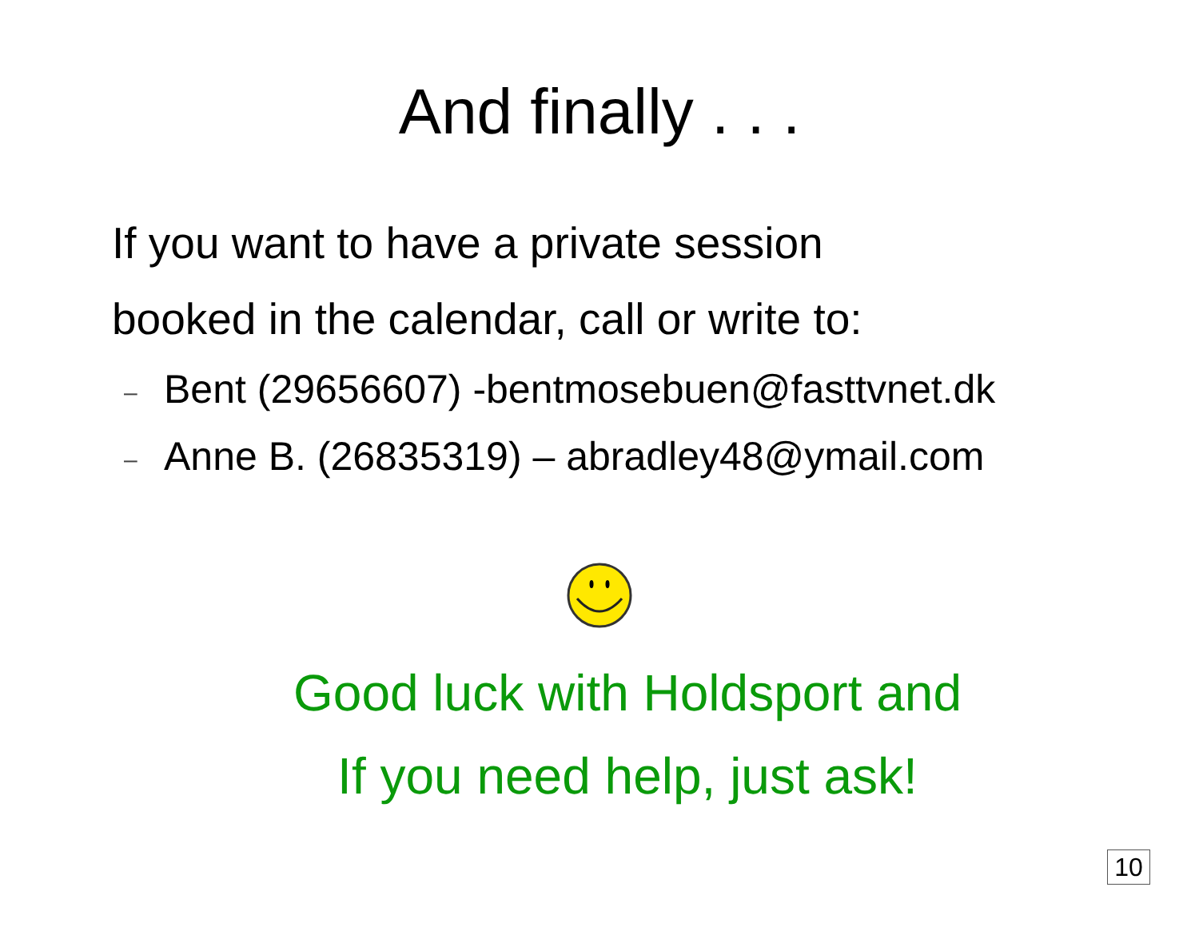And finally . . .
If you want to have a private session
booked in the calendar, call or write to:
– Bent (29656607) -bentmosebuen@fasttvnet.dk
– Anne B. (26835319) – abradley48@ymail.com
Good luck with Holdsport and
If you need help, just ask!
10